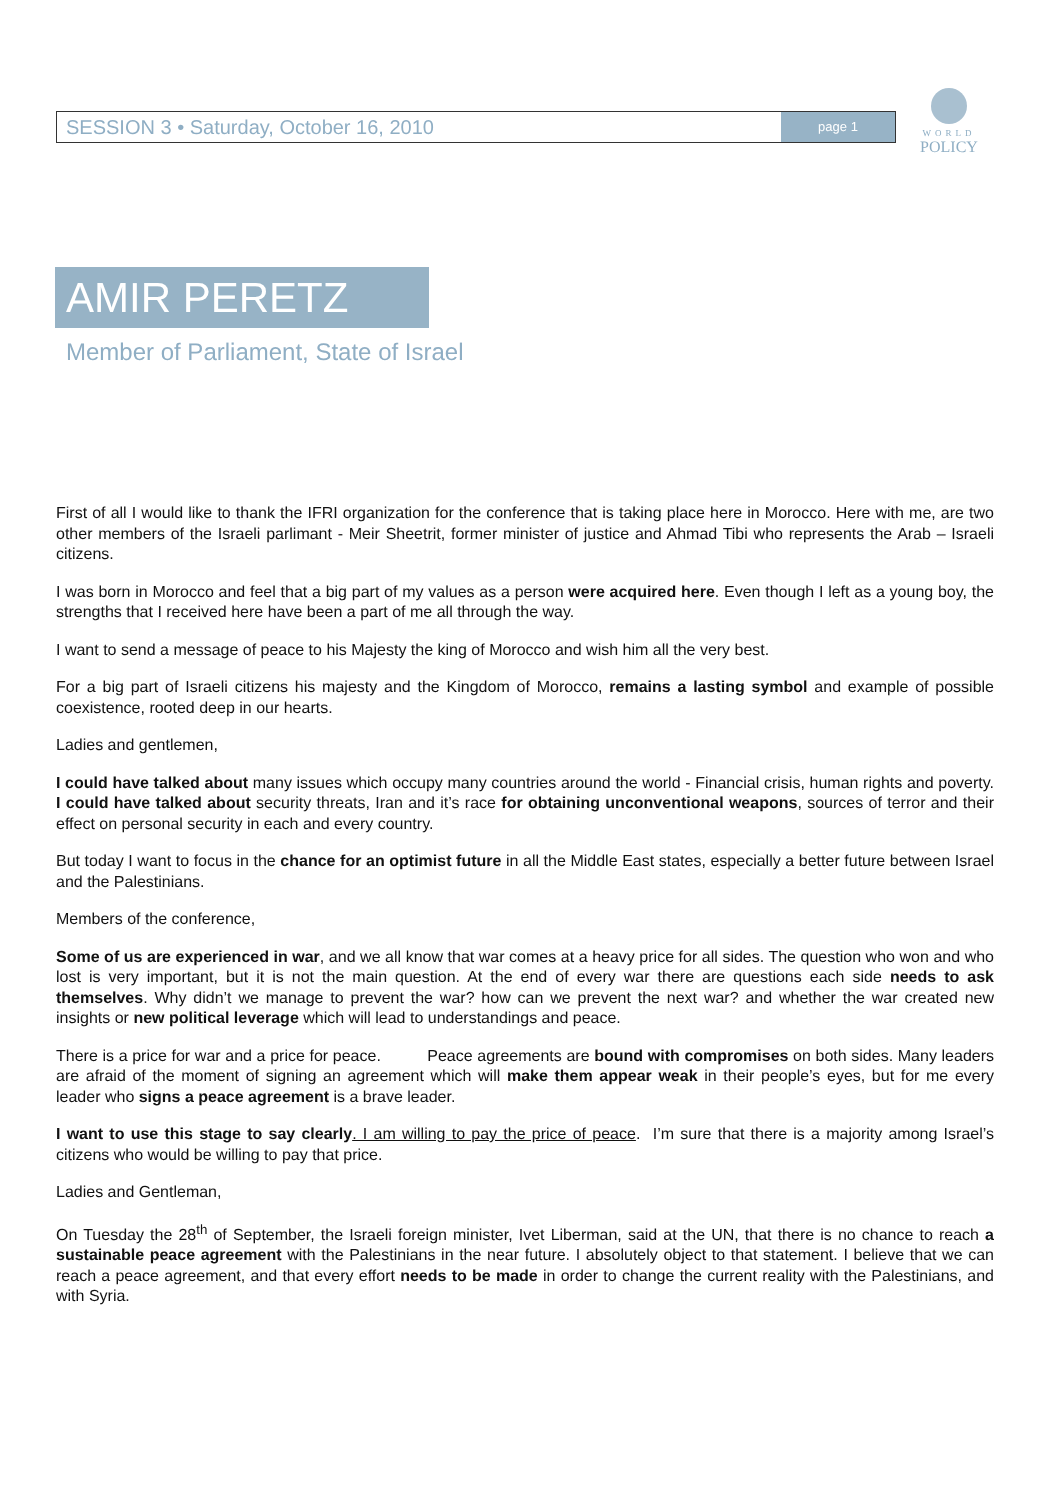SESSION 3 • Saturday, October 16, 2010 page 1
WORLD
POLICY
AMIR PERETZ
Member of Parliament, State of Israel
First of all I would like to thank the IFRI organization for the conference that is taking place here in Morocco. Here with me, are two other members of the Israeli parlimant - Meir Sheetrit, former minister of justice and Ahmad Tibi who represents the Arab – Israeli citizens.
I was born in Morocco and feel that a big part of my values as a person were acquired here. Even though I left as a young boy, the strengths that I received here have been a part of me all through the way.
I want to send a message of peace to his Majesty the king of Morocco and wish him all the very best.
For a big part of Israeli citizens his majesty and the Kingdom of Morocco, remains a lasting symbol and example of possible coexistence, rooted deep in our hearts.
Ladies and gentlemen,
I could have talked about many issues which occupy many countries around the world - Financial crisis, human rights and poverty. I could have talked about security threats, Iran and it’s race for obtaining unconventional weapons, sources of terror and their effect on personal security in each and every country.
But today I want to focus in the chance for an optimist future in all the Middle East states, especially a better future between Israel and the Palestinians.
Members of the conference,
Some of us are experienced in war, and we all know that war comes at a heavy price for all sides. The question who won and who lost is very important, but it is not the main question. At the end of every war there are questions each side needs to ask themselves. Why didn’t we manage to prevent the war? how can we prevent the next war? and whether the war created new insights or new political leverage which will lead to understandings and peace.
There is a price for war and a price for peace. Peace agreements are bound with compromises on both sides. Many leaders are afraid of the moment of signing an agreement which will make them appear weak in their people’s eyes, but for me every leader who signs a peace agreement is a brave leader.
I want to use this stage to say clearly. I am willing to pay the price of peace. I’m sure that there is a majority among Israel’s citizens who would be willing to pay that price.
Ladies and Gentleman,
On Tuesday the 28<sup>th</sup> of September, the Israeli foreign minister, Ivet Liberman, said at the UN, that there is no chance to reach a sustainable peace agreement with the Palestinians in the near future. I absolutely object to that statement. I believe that we can reach a peace agreement, and that every effort needs to be made in order to change the current reality with the Palestinians, and with Syria.